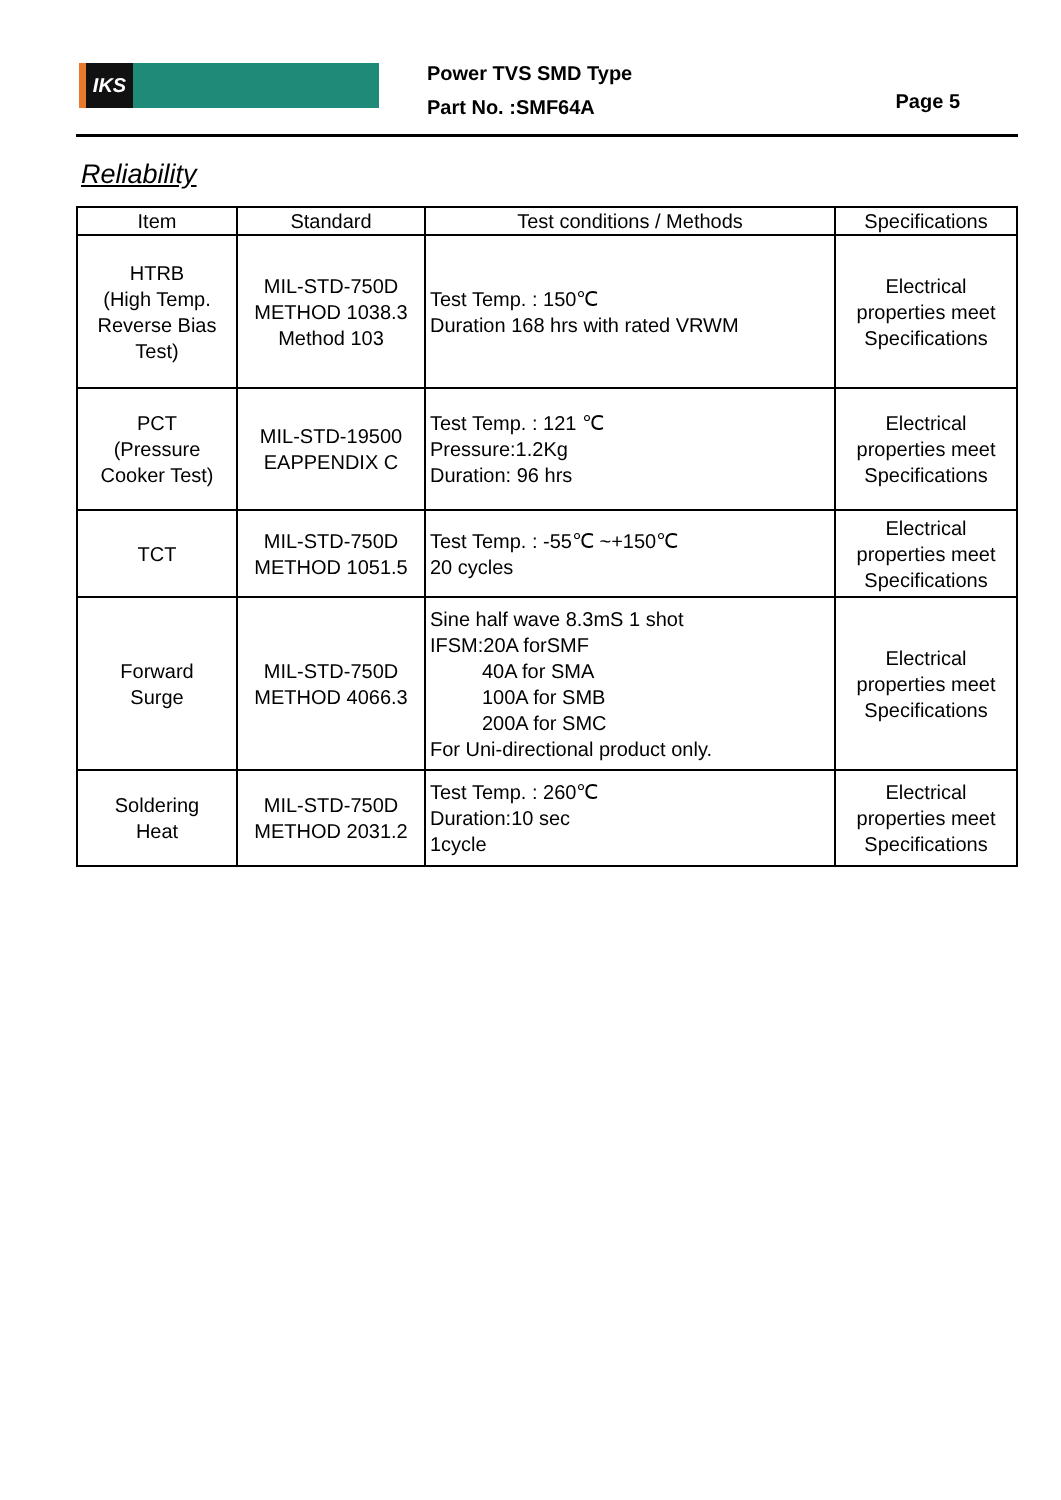IKS
Power TVS SMD Type
Part No. :SMF64A
Page 5
Reliability
| Item | Standard | Test conditions / Methods | Specifications |
| --- | --- | --- | --- |
| HTRB (High Temp. Reverse Bias Test) | MIL-STD-750D METHOD 1038.3 Method 103 | Test Temp. : 150℃ Duration 168 hrs with rated VRWM | Electrical properties meet Specifications |
| PCT (Pressure Cooker Test) | MIL-STD-19500 EAPPENDIX C | Test Temp. : 121 ℃ Pressure:1.2Kg Duration: 96 hrs | Electrical properties meet Specifications |
| TCT | MIL-STD-750D METHOD 1051.5 | Test Temp. : -55℃ ~+150℃ 20 cycles | Electrical properties meet Specifications |
| Forward Surge | MIL-STD-750D METHOD 4066.3 | Sine half wave 8.3mS 1 shot IFSM:20A forSMF 40A for SMA 100A for SMB 200A for SMC For Uni-directional product only. | Electrical properties meet Specifications |
| Soldering Heat | MIL-STD-750D METHOD 2031.2 | Test Temp. : 260℃ Duration:10 sec 1cycle | Electrical properties meet Specifications |